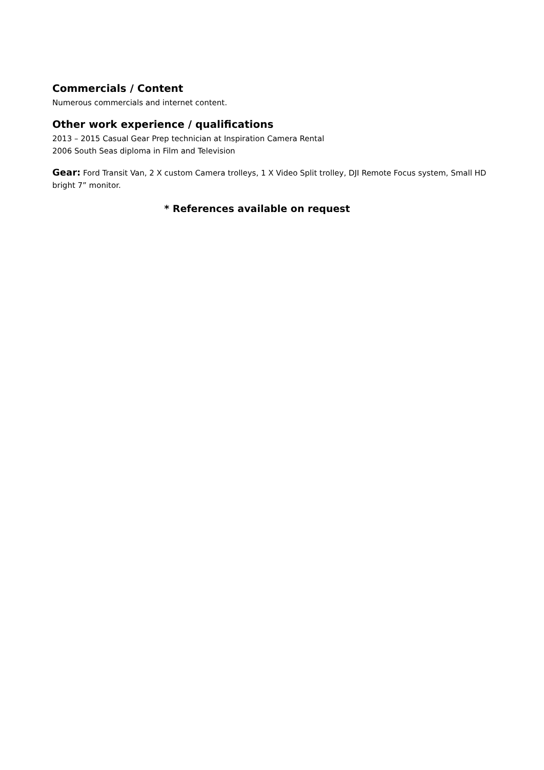Commercials / Content
Numerous commercials and internet content.
Other work experience / qualifications
2013 – 2015 Casual Gear Prep technician at Inspiration Camera Rental
2006 South Seas diploma in Film and Television
Gear: Ford Transit Van, 2 X custom Camera trolleys, 1 X Video Split trolley, DJI Remote Focus system, Small HD bright 7” monitor.
* References available on request